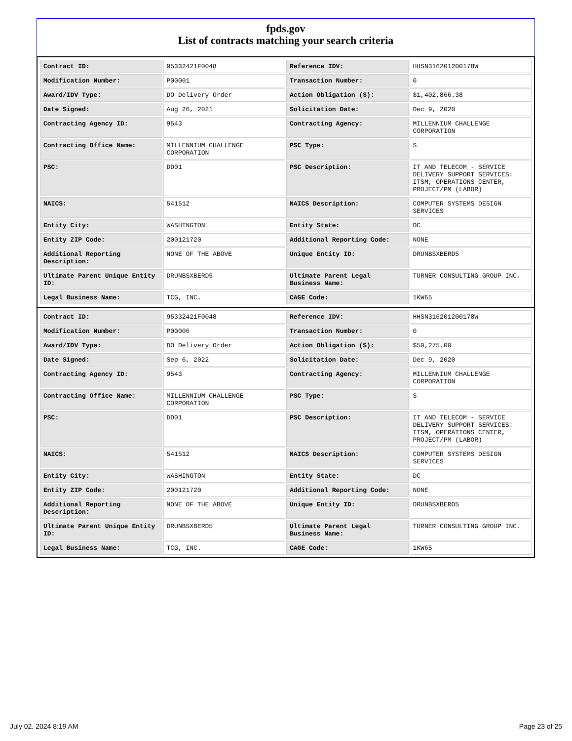fpds.gov
List of contracts matching your search criteria
| Contract ID: | 95332421F0048 | Reference IDV: | HHSN316201200178W |
| Modification Number: | P00001 | Transaction Number: | 0 |
| Award/IDV Type: | DO Delivery Order | Action Obligation ($): | $1,402,866.38 |
| Date Signed: | Aug 26, 2021 | Solicitation Date: | Dec 9, 2020 |
| Contracting Agency ID: | 9543 | Contracting Agency: | MILLENNIUM CHALLENGE CORPORATION |
| Contracting Office Name: | MILLENNIUM CHALLENGE CORPORATION | PSC Type: | S |
| PSC: | DD01 | PSC Description: | IT AND TELECOM - SERVICE DELIVERY SUPPORT SERVICES: ITSM, OPERATIONS CENTER, PROJECT/PM (LABOR) |
| NAICS: | 541512 | NAICS Description: | COMPUTER SYSTEMS DESIGN SERVICES |
| Entity City: | WASHINGTON | Entity State: | DC |
| Entity ZIP Code: | 200121720 | Additional Reporting Code: | NONE |
| Additional Reporting Description: | NONE OF THE ABOVE | Unique Entity ID: | DRUNBSXBERD5 |
| Ultimate Parent Unique Entity ID: | DRUNBSXBERD5 | Ultimate Parent Legal Business Name: | TURNER CONSULTING GROUP INC. |
| Legal Business Name: | TCG, INC. | CAGE Code: | 1KW65 |
| Contract ID: | 95332421F0048 | Reference IDV: | HHSN316201200178W |
| Modification Number: | P00006 | Transaction Number: | 0 |
| Award/IDV Type: | DO Delivery Order | Action Obligation ($): | $50,275.00 |
| Date Signed: | Sep 6, 2022 | Solicitation Date: | Dec 9, 2020 |
| Contracting Agency ID: | 9543 | Contracting Agency: | MILLENNIUM CHALLENGE CORPORATION |
| Contracting Office Name: | MILLENNIUM CHALLENGE CORPORATION | PSC Type: | S |
| PSC: | DD01 | PSC Description: | IT AND TELECOM - SERVICE DELIVERY SUPPORT SERVICES: ITSM, OPERATIONS CENTER, PROJECT/PM (LABOR) |
| NAICS: | 541512 | NAICS Description: | COMPUTER SYSTEMS DESIGN SERVICES |
| Entity City: | WASHINGTON | Entity State: | DC |
| Entity ZIP Code: | 200121720 | Additional Reporting Code: | NONE |
| Additional Reporting Description: | NONE OF THE ABOVE | Unique Entity ID: | DRUNBSXBERD5 |
| Ultimate Parent Unique Entity ID: | DRUNBSXBERD5 | Ultimate Parent Legal Business Name: | TURNER CONSULTING GROUP INC. |
| Legal Business Name: | TCG, INC. | CAGE Code: | 1KW65 |
July 02, 2024 8:19 AM Page 23 of 25